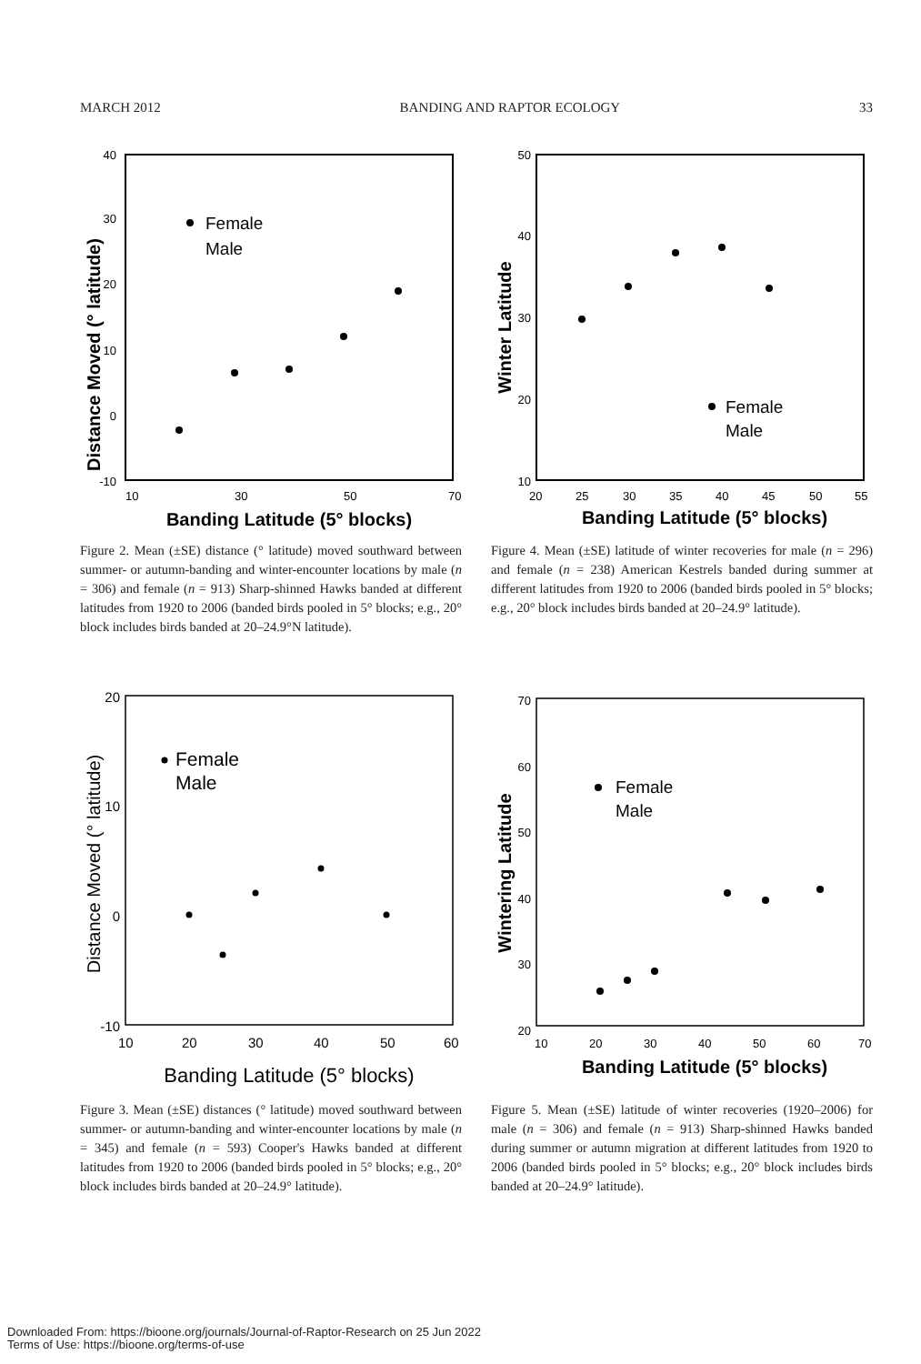MARCH 2012 BANDING AND RAPTOR ECOLOGY 33
Distance Moved (° latitude)
40
30
20
10
0
-10
10
30
50
70
Banding Latitude (5° blocks)
Female
Male
Figure 2. Mean (±SE) distance (° latitude) moved southward between summer- or autumn-banding and winter-encounter locations by male (n = 306) and female (n = 913) Sharp-shinned Hawks banded at different latitudes from 1920 to 2006 (banded birds pooled in 5° blocks; e.g., 20° block includes birds banded at 20–24.9°N latitude).
Winter Latitude
50
40
30
20
10
20
25
30
35
40
45
50
55
Banding Latitude (5° blocks)
Female
Male
Figure 4. Mean (±SE) latitude of winter recoveries for male (n = 296) and female (n = 238) American Kestrels banded during summer at different latitudes from 1920 to 2006 (banded birds pooled in 5° blocks; e.g., 20° block includes birds banded at 20–24.9° latitude).
Distance Moved (° latitude)
20
10
0
-10
10
20
30
40
50
60
Banding Latitude (5° blocks)
Female
Male
Figure 3. Mean (±SE) distances (° latitude) moved southward between summer- or autumn-banding and winter-encounter locations by male (n = 345) and female (n = 593) Cooper's Hawks banded at different latitudes from 1920 to 2006 (banded birds pooled in 5° blocks; e.g., 20° block includes birds banded at 20–24.9° latitude).
Wintering Latitude
70
60
50
40
30
20
10
20
30
40
50
60
70
Banding Latitude (5° blocks)
Female
Male
Figure 5. Mean (±SE) latitude of winter recoveries (1920–2006) for male (n = 306) and female (n = 913) Sharp-shinned Hawks banded during summer or autumn migration at different latitudes from 1920 to 2006 (banded birds pooled in 5° blocks; e.g., 20° block includes birds banded at 20–24.9° latitude).
Downloaded From: https://bioone.org/journals/Journal-of-Raptor-Research on 25 Jun 2022
Terms of Use: https://bioone.org/terms-of-use